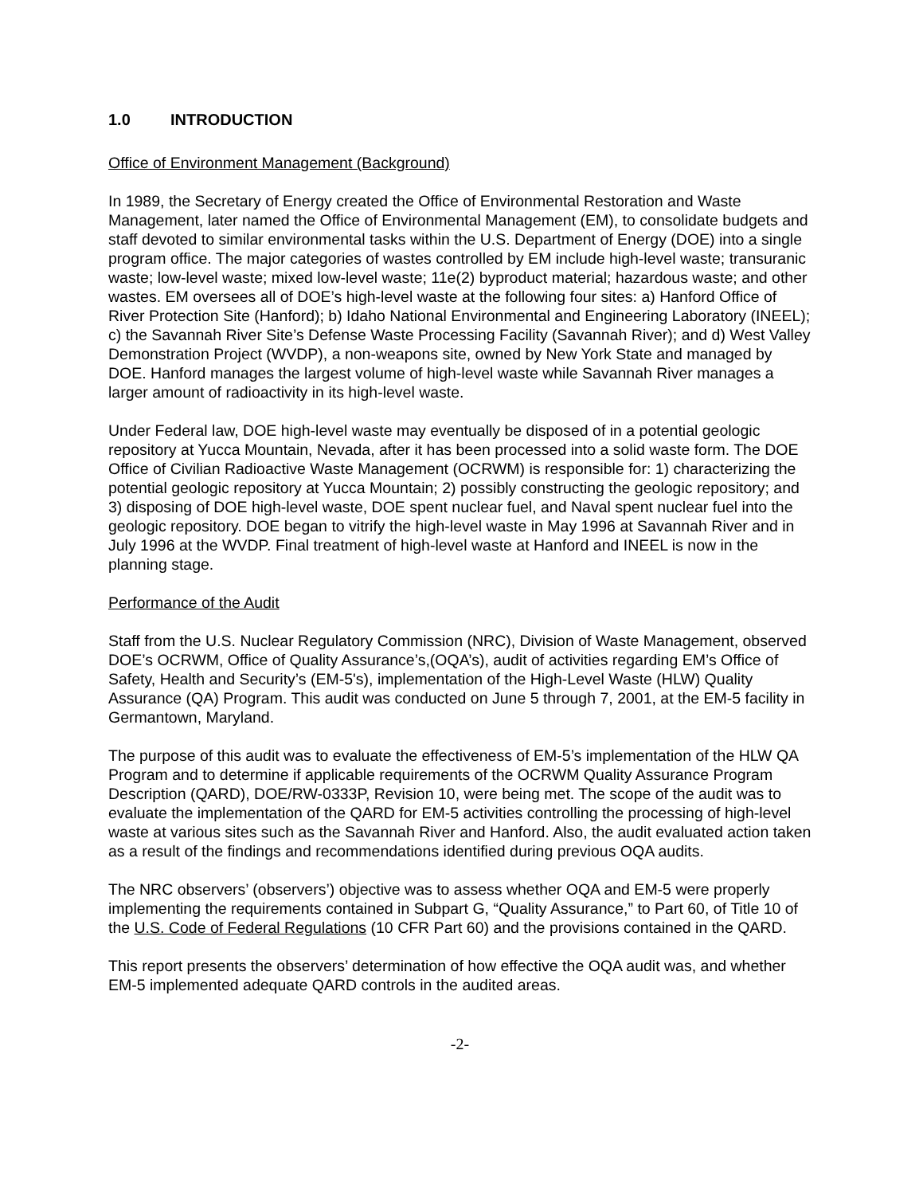1.0 INTRODUCTION
Office of Environment Management (Background)
In 1989, the Secretary of Energy created the Office of Environmental Restoration and Waste Management, later named the Office of Environmental Management (EM), to consolidate budgets and staff devoted to similar environmental tasks within the U.S. Department of Energy (DOE) into a single program office. The major categories of wastes controlled by EM include high-level waste; transuranic waste; low-level waste; mixed low-level waste; 11e(2) byproduct material; hazardous waste; and other wastes. EM oversees all of DOE’s high-level waste at the following four sites: a) Hanford Office of River Protection Site (Hanford); b) Idaho National Environmental and Engineering Laboratory (INEEL); c) the Savannah River Site’s Defense Waste Processing Facility (Savannah River); and d) West Valley Demonstration Project (WVDP), a non-weapons site, owned by New York State and managed by DOE. Hanford manages the largest volume of high-level waste while Savannah River manages a larger amount of radioactivity in its high-level waste.
Under Federal law, DOE high-level waste may eventually be disposed of in a potential geologic repository at Yucca Mountain, Nevada, after it has been processed into a solid waste form. The DOE Office of Civilian Radioactive Waste Management (OCRWM) is responsible for: 1) characterizing the potential geologic repository at Yucca Mountain; 2) possibly constructing the geologic repository; and 3) disposing of DOE high-level waste, DOE spent nuclear fuel, and Naval spent nuclear fuel into the geologic repository. DOE began to vitrify the high-level waste in May 1996 at Savannah River and in July 1996 at the WVDP. Final treatment of high-level waste at Hanford and INEEL is now in the planning stage.
Performance of the Audit
Staff from the U.S. Nuclear Regulatory Commission (NRC), Division of Waste Management, observed DOE’s OCRWM, Office of Quality Assurance’s,(OQA’s), audit of activities regarding EM’s Office of Safety, Health and Security’s (EM-5's), implementation of the High-Level Waste (HLW) Quality Assurance (QA) Program. This audit was conducted on June 5 through 7, 2001, at the EM-5 facility in Germantown, Maryland.
The purpose of this audit was to evaluate the effectiveness of EM-5’s implementation of the HLW QA Program and to determine if applicable requirements of the OCRWM Quality Assurance Program Description (QARD), DOE/RW-0333P, Revision 10, were being met. The scope of the audit was to evaluate the implementation of the QARD for EM-5 activities controlling the processing of high-level waste at various sites such as the Savannah River and Hanford. Also, the audit evaluated action taken as a result of the findings and recommendations identified during previous OQA audits.
The NRC observers’ (observers’) objective was to assess whether OQA and EM-5 were properly implementing the requirements contained in Subpart G, “Quality Assurance,” to Part 60, of Title 10 of the U.S. Code of Federal Regulations (10 CFR Part 60) and the provisions contained in the QARD.
This report presents the observers’ determination of how effective the OQA audit was, and whether EM-5 implemented adequate QARD controls in the audited areas.
-2-